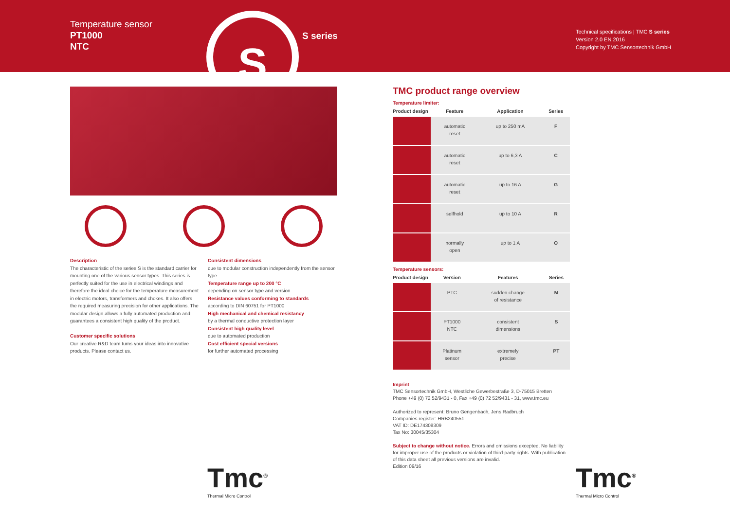Temperature sensor
PT1000
NTC
S S series
Technical specifications | TMC S series
Version 2.0 EN 2016
Copyright by TMC Sensortechnik GmbH
Description
The characteristic of the series S is the standard carrier for mounting one of the various sensor types. This series is perfectly suited for the use in electrical windings and therefore the ideal choice for the temperature measurement in electric motors, transformers and chokes. It also offers the required measuring precision for other applications. The modular design allows a fully automated production and guarantees a consistent high quality of the product.
Customer specific solutions
Our creative R&D team turns your ideas into innovative products. Please contact us.
Consistent dimensions
due to modular construction independently from the sensor type
Temperature range up to 200 °C
depending on sensor type and version
Resistance values conforming to standards
according to DIN 60751 for PT1000
High mechanical and chemical resistancy
by a thermal conductive protection layer
Consistent high quality level
due to automated production
Cost efficient special versions
for further automated processing
TMC product range overview
Temperature limiter:
| Product design | Feature | Application | Series |
| --- | --- | --- | --- |
| | automatic reset | up to 250 mA | F |
| | automatic reset | up to 6,3 A | C |
| | automatic reset | up to 16 A | G |
| | selfhold | up to 10 A | R |
| | normally open | up to 1 A | O |
Temperature sensors:
| Product design | Version | Features | Series |
| --- | --- | --- | --- |
| | PTC | sudden change of resistance | M |
| | PT1000 NTC | consistent dimensions | S |
| | Platinum sensor | extremely precise | PT |
Imprint
TMC Sensortechnik GmbH, Westliche Gewerbestraße 3, D-75015 Bretten
Phone +49 (0) 72 52/9431 - 0, Fax +49 (0) 72 52/9431 - 31, www.tmc.eu
Authorized to represent: Bruno Gengenbach, Jens Radbruch
Companies register: HRB240551
VAT ID: DE174308309
Tax No: 30045/35304
Subject to change without notice. Errors and omissions excepted. No liability for improper use of the products or violation of third-party rights. With publication of this data sheet all previous versions are invalid.
Edition 09/16
Tmc<sup>®</sup>
Thermal Micro Control
Tmc<sup>®</sup>
Thermal Micro Control